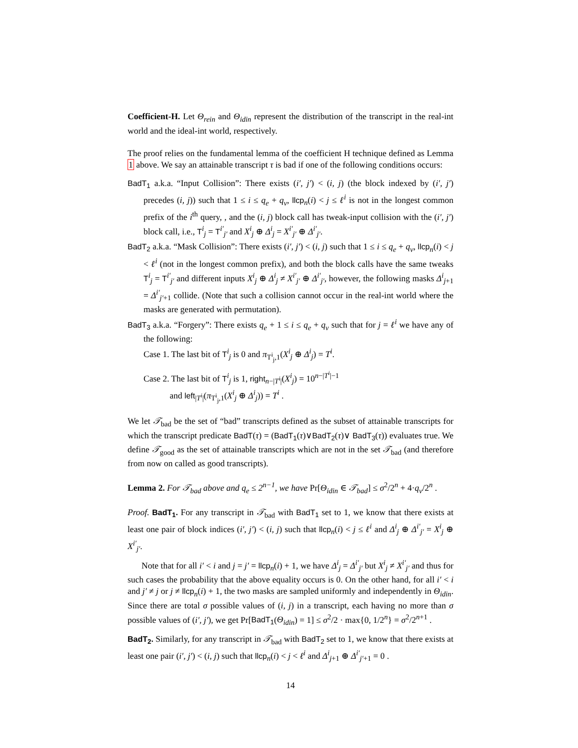Coefficient-H. Let Θ<sub>rein</sub> and Θ<sub>idin</sub> represent the distribution of the transcript in the real-int world and the ideal-int world, respectively.
The proof relies on the fundamental lemma of the coefficient H technique defined as Lemma 1 above. We say an attainable transcript τ is bad if one of the following conditions occurs:
BadT<sub>1</sub> a.k.a. “Input Collision”: There exists (i′, j′) < (i, j) (the block indexed by (i′, j′) precedes (i, j)) such that 1 ≤ i ≤ q<sub>e</sub> + q<sub>v</sub>, llcp<sub>n</sub>(i) < j ≤ ℓ<sup>i</sup> is not in the longest common prefix of the i<sup>th</sup> query, , and the (i, j) block call has tweak-input collision with the (i′, j′) block call, i.e., T<sup>i</sup><sub>j</sub> = T<sup>i′</sup><sub>j′</sub> and X<sup>i</sup><sub>j</sub> ⊕ Δ<sup>i</sup><sub>j</sub> = X<sup>i′</sup><sub>j′</sub> ⊕ Δ<sup>i′</sup><sub>j′</sub>.
BadT<sub>2</sub> a.k.a. “Mask Collision”: There exists (i′, j′) < (i, j) such that 1 ≤ i ≤ q<sub>e</sub> + q<sub>v</sub>, llcp<sub>n</sub>(i) < j < ℓ<sup>i</sup> (not in the longest common prefix), and both the block calls have the same tweaks T<sup>i</sup><sub>j</sub> = T<sup>i′</sup><sub>j′</sub> and different inputs X<sup>i</sup><sub>j</sub> ⊕ Δ<sup>i</sup><sub>j</sub> ≠ X<sup>i′</sup><sub>j′</sub> ⊕ Δ<sup>i′</sup><sub>j′</sub>, however, the following masks Δ<sup>i</sup><sub>j+1</sub> = Δ<sup>i′</sup><sub>j′+1</sub> collide. (Note that such a collision cannot occur in the real-int world where the masks are generated with permutation).
BadT<sub>3</sub> a.k.a. “Forgery”: There exists q<sub>e</sub> + 1 ≤ i ≤ q<sub>e</sub> + q<sub>v</sub> such that for j = ℓ<sup>i</sup> we have any of the following:
Case 1. The last bit of T<sup>i</sup><sub>j</sub> is 0 and π<sub>T<sup>i</sup><sub>j</sub>,1</sub>(X<sup>i</sup><sub>j</sub> ⊕ Δ<sup>i</sup><sub>j</sub>) = T<sup>i</sup>.
Case 2. The last bit of T<sup>i</sup><sub>j</sub> is 1, right<sub>n−|T<sup>i</sup>|</sub>(X<sup>i</sup><sub>j</sub>) = 10<sup>n−|T<sup>i</sup>|−1</sup>
and left<sub>|T<sup>i</sup>|</sub>(π<sub>T<sup>i</sup><sub>j</sub>,1</sub>(X<sup>i</sup><sub>j</sub> ⊕ Δ<sup>i</sup><sub>j</sub>)) = T<sup>i</sup> .
We let 𝒯<sub>bad</sub> be the set of “bad” transcripts defined as the subset of attainable transcripts for which the transcript predicate BadT(τ) = (BadT<sub>1</sub>(τ)∨BadT<sub>2</sub>(τ)∨ BadT<sub>3</sub>(τ)) evaluates true. We define 𝒯<sub>good</sub> as the set of attainable transcripts which are not in the set 𝒯<sub>bad</sub> (and therefore from now on called as good transcripts).
Lemma 2. For 𝒯<sub>bad</sub> above and q<sub>e</sub> ≤ 2<sup>n−1</sup>, we have Pr[Θ<sub>idin</sub> ∈ 𝒯<sub>bad</sub>] ≤ σ<sup>2</sup>/2<sup>n</sup> + 4·q<sub>v</sub>/2<sup>n</sup> .
Proof. BadT<sub>1</sub>. For any transcript in 𝒯<sub>bad</sub> with BadT<sub>1</sub> set to 1, we know that there exists at least one pair of block indices (i′, j′) < (i, j) such that llcp<sub>n</sub>(i) < j ≤ ℓ<sup>i</sup> and Δ<sup>i</sup><sub>j</sub> ⊕ Δ<sup>i′</sup><sub>j′</sub> = X<sup>i</sup><sub>j</sub> ⊕ X<sup>i′</sup><sub>j′</sub>.
Note that for all i′ < i and j = j′ = llcp<sub>n</sub>(i) + 1, we have Δ<sup>i</sup><sub>j</sub> = Δ<sup>i′</sup><sub>j′</sub> but X<sup>i</sup><sub>j</sub> ≠ X<sup>i′</sup><sub>j′</sub> and thus for such cases the probability that the above equality occurs is 0. On the other hand, for all i′ < i and j′ ≠ j or j ≠ llcp<sub>n</sub>(i) + 1, the two masks are sampled uniformly and independently in Θ<sub>idin</sub>. Since there are total σ possible values of (i, j) in a transcript, each having no more than σ possible values of (i′, j′), we get Pr[BadT<sub>1</sub>(Θ<sub>idin</sub>) = 1] ≤ σ<sup>2</sup>/2 · max{0, 1/2<sup>n</sup>} = σ<sup>2</sup>/2<sup>n+1</sup> .
BadT<sub>2</sub>. Similarly, for any transcript in 𝒯<sub>bad</sub> with BadT<sub>2</sub> set to 1, we know that there exists at least one pair (i′, j′) < (i, j) such that llcp<sub>n</sub>(i) < j < ℓ<sup>i</sup> and Δ<sup>i</sup><sub>j+1</sub> ⊕ Δ<sup>i′</sup><sub>j′+1</sub> = 0 .
14